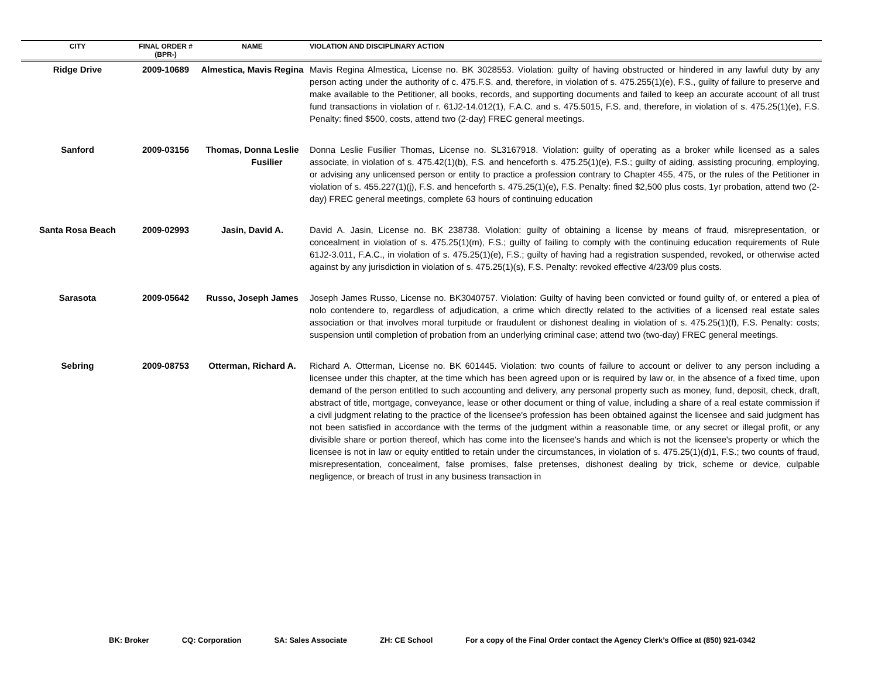| CITY | FINAL ORDER # (BPR-) | NAME | VIOLATION AND DISCIPLINARY ACTION |
| --- | --- | --- | --- |
| Ridge Drive | 2009-10689 | Almestica, Mavis Regina | Mavis Regina Almestica, License no. BK 3028553. Violation: guilty of having obstructed or hindered in any lawful duty by any person acting under the authority of c. 475.F.S. and, therefore, in violation of s. 475.255(1)(e), F.S., guilty of failure to preserve and make available to the Petitioner, all books, records, and supporting documents and failed to keep an accurate account of all trust fund transactions in violation of r. 61J2-14.012(1), F.A.C. and s. 475.5015, F.S. and, therefore, in violation of s. 475.25(1)(e), F.S. Penalty: fined $500, costs, attend two (2-day) FREC general meetings. |
| Sanford | 2009-03156 | Thomas, Donna Leslie Fusilier | Donna Leslie Fusilier Thomas, License no. SL3167918. Violation: guilty of operating as a broker while licensed as a sales associate, in violation of s. 475.42(1)(b), F.S. and henceforth s. 475.25(1)(e), F.S.; guilty of aiding, assisting procuring, employing, or advising any unlicensed person or entity to practice a profession contrary to Chapter 455, 475, or the rules of the Petitioner in violation of s. 455.227(1)(j), F.S. and henceforth s. 475.25(1)(e), F.S. Penalty: fined $2,500 plus costs, 1yr probation, attend two (2-day) FREC general meetings, complete 63 hours of continuing education |
| Santa Rosa Beach | 2009-02993 | Jasin, David A. | David A. Jasin, License no. BK 238738. Violation: guilty of obtaining a license by means of fraud, misrepresentation, or concealment in violation of s. 475.25(1)(m), F.S.; guilty of failing to comply with the continuing education requirements of Rule 61J2-3.011, F.A.C., in violation of s. 475.25(1)(e), F.S.; guilty of having had a registration suspended, revoked, or otherwise acted against by any jurisdiction in violation of s. 475.25(1)(s), F.S. Penalty: revoked effective 4/23/09 plus costs. |
| Sarasota | 2009-05642 | Russo, Joseph James | Joseph James Russo, License no. BK3040757. Violation: Guilty of having been convicted or found guilty of, or entered a plea of nolo contendere to, regardless of adjudication, a crime which directly related to the activities of a licensed real estate sales association or that involves moral turpitude or fraudulent or dishonest dealing in violation of s. 475.25(1)(f), F.S. Penalty: costs; suspension until completion of probation from an underlying criminal case; attend two (two-day) FREC general meetings. |
| Sebring | 2009-08753 | Otterman, Richard A. | Richard A. Otterman, License no. BK 601445. Violation: two counts of failure to account or deliver to any person including a licensee under this chapter, at the time which has been agreed upon or is required by law or, in the absence of a fixed time, upon demand of the person entitled to such accounting and delivery, any personal property such as money, fund, deposit, check, draft, abstract of title, mortgage, conveyance, lease or other document or thing of value, including a share of a real estate commission if a civil judgment relating to the practice of the licensee's profession has been obtained against the licensee and said judgment has not been satisfied in accordance with the terms of the judgment within a reasonable time, or any secret or illegal profit, or any divisible share or portion thereof, which has come into the licensee's hands and which is not the licensee's property or which the licensee is not in law or equity entitled to retain under the circumstances, in violation of s. 475.25(1)(d)1, F.S.; two counts of fraud, misrepresentation, concealment, false promises, false pretenses, dishonest dealing by trick, scheme or device, culpable negligence, or breach of trust in any business transaction in |
BK: Broker CQ: Corporation SA: Sales Associate ZH: CE School For a copy of the Final Order contact the Agency Clerk’s Office at (850) 921-0342